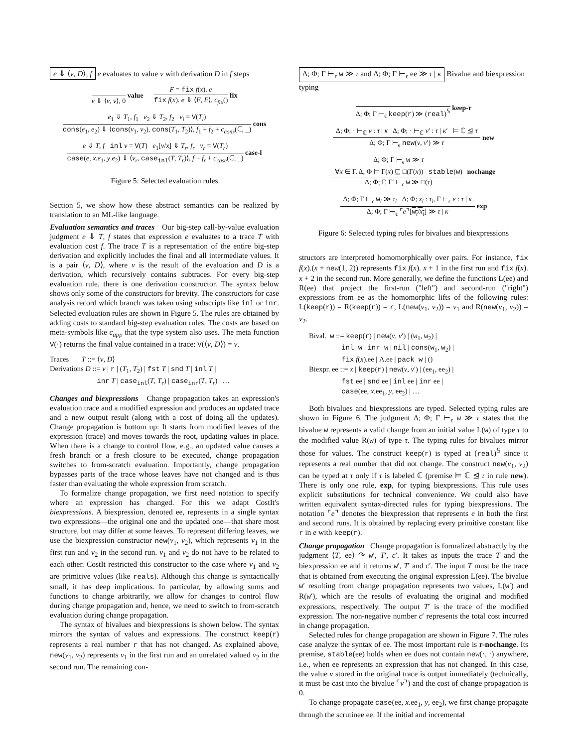e ⇓ ⟨v, D⟩, f e evaluates to value v with derivation D in f steps
v ⇓ ⟨v, v⟩, 0
value
F = fix f(x). e
fix f(x). e ⇓ ⟨F, F⟩, c<sub>fix</sub>()
fix
e<sub>1</sub> ⇓ T<sub>1</sub>, f<sub>1</sub> e<sub>2</sub> ⇓ T<sub>2</sub>, f<sub>2</sub> v<sub>i</sub> = V(T<sub>i</sub>)
cons(e<sub>1</sub>, e<sub>2</sub>) ⇓ ⟨cons(v<sub>1</sub>, v<sub>2</sub>), cons(T<sub>1</sub>, T<sub>2</sub>)⟩, f<sub>1</sub> + f<sub>2</sub> + c<sub>cons</sub>(ℂ, _)
cons
e ⇓ T, f inl v = V(T) e<sub>1</sub>[v/x] ⇓ T<sub>r</sub>, f<sub>r</sub> v<sub>r</sub> = V(T<sub>r</sub>)
case(e, x.e<sub>1</sub>, y.e<sub>2</sub>) ⇓ ⟨v<sub>r</sub>, case<sub>inl</sub>(T, T<sub>r</sub>)⟩, f + f<sub>r</sub> + c<sub>case</sub>(ℂ, _)
case-l
Figure 5: Selected evaluation rules
Section 5, we show how these abstract semantics can be realized by translation to an ML-like language.
Evaluation semantics and traces Our big-step call-by-value evaluation judgment e ⇓ T, f states that expression e evaluates to a trace T with evaluation cost f. The trace T is a representation of the entire big-step derivation and explicitly includes the final and all intermediate values. It is a pair ⟨v, D⟩, where v is the result of the evaluation and D is a derivation, which recursively contains subtraces. For every big-step evaluation rule, there is one derivation constructor. The syntax below shows only some of the constructors for brevity. The constructors for case analysis record which branch was taken using subscripts like inl or inr. Selected evaluation rules are shown in Figure 5. The rules are obtained by adding costs to standard big-step evaluation rules. The costs are based on meta-symbols like c<sub>app</sub> that the type system also uses. The meta function V(·) returns the final value contained in a trace: V(⟨v, D⟩) = v.
Traces T ::= ⟨v, D⟩
Derivations D ::= v | r | (T<sub>1</sub>, T<sub>2</sub>) | fst T | snd T | inl T |
inr T | case<sub>inl</sub>(T, T<sub>r</sub>) | case<sub>inr</sub>(T, T<sub>r</sub>) | …
Changes and biexpressions Change propagation takes an expression's evaluation trace and a modified expression and produces an updated trace and a new output result (along with a cost of doing all the updates). Change propagation is bottom up: It starts from modified leaves of the expression (trace) and moves towards the root, updating values in place. When there is a change to control flow, e.g., an updated value causes a fresh branch or a fresh closure to be executed, change propagation switches to from-scratch evaluation. Importantly, change propagation bypasses parts of the trace whose leaves have not changed and is thus faster than evaluating the whole expression from scratch.
To formalize change propagation, we first need notation to specify where an expression has changed. For this we adapt CostIt's biexpressions. A biexpression, denoted ee, represents in a single syntax two expressions—the original one and the updated one—that share most structure, but may differ at some leaves. To represent differing leaves, we use the biexpression constructor new(v<sub>1</sub>, v<sub>2</sub>), which represents v<sub>1</sub> in the first run and v<sub>2</sub> in the second run. v<sub>1</sub> and v<sub>2</sub> do not have to be related to each other. CostIt restricted this constructor to the case where v<sub>1</sub> and v<sub>2</sub> are primitive values (like reals). Although this change is syntactically small, it has deep implications. In particular, by allowing sums and functions to change arbitrarily, we allow for changes to control flow during change propagation and, hence, we need to switch to from-scratch evaluation during change propagation.
The syntax of bivalues and biexpressions is shown below. The syntax mirrors the syntax of values and expressions. The construct keep(r) represents a real number r that has not changed. As explained above, new(v<sub>1</sub>, v<sub>2</sub>) represents v<sub>1</sub> in the first run and an unrelated valued v<sub>2</sub> in the second run. The remaining con-
Δ; Φ; Γ ⊢<sub>ϵ</sub> w ≫ τ and Δ; Φ; Γ ⊢<sub>ϵ</sub> ee ≫ τ | κ Bivalue and biexpression typing
Δ; Φ; Γ ⊢<sub>ϵ</sub> keep(r) ≫ (real)<sup>𝕊</sup>
keep-r
Δ; Φ; · ⊢<sub>ℂ</sub> v : τ | κ Δ; Φ; · ⊢<sub>ℂ</sub> v′ : τ | κ′ ⊨ ℂ ⊴ τ
Δ; Φ; Γ ⊢<sub>ϵ</sub> new(v, v′) ≫ τ
new
Δ; Φ; Γ ⊢<sub>ϵ</sub> w ≫ τ
∀x ∈ Γ. Δ; Φ ⊨ Γ(x) ⊑ □(Γ(x)) stable(w)
Δ; Φ; Γ, Γ′ ⊢<sub>ϵ</sub> w ≫ □(τ)
nochange
Δ; Φ; Γ ⊢<sub>ϵ</sub> w<sub>i</sub> ≫ τ<sub>i</sub> Δ; Φ; x<sub>i</sub> : τ<sub>i</sub>, Γ ⊢<sub>ϵ</sub> e : τ | κ
Δ; Φ; Γ ⊢<sub>ϵ</sub> ⌜e⌝[w<sub>i</sub>/x<sub>i</sub>] ≫ τ | κ
exp
Figure 6: Selected typing rules for bivalues and biexpressions
structors are interpreted homomorphically over pairs. For instance, fix f(x).(x + new(1, 2)) represents fix f(x). x + 1 in the first run and fix f(x). x + 2 in the second run. More generally, we define the functions L(ee) and R(ee) that project the first-run ("left") and second-run ("right") expressions from ee as the homomorphic lifts of the following rules: L(keep(r)) = R(keep(r)) = r, L(new(v<sub>1</sub>, v<sub>2</sub>)) = v<sub>1</sub> and R(new(v<sub>1</sub>, v<sub>2</sub>)) = v<sub>2</sub>.
Bival. w ::= keep(r) | new(v, v′) | (w<sub>1</sub>, w<sub>2</sub>) |
inl w | inr w | nil | cons(w<sub>1</sub>, w<sub>2</sub>) |
fix f(x).ee | Λ.ee | pack w | ()
Biexpr. ee ::= x | keep(r) | new(v, v′) | (ee<sub>1</sub>, ee<sub>2</sub>) |
fst ee | snd ee | inl ee | inr ee |
case(ee, x.ee<sub>1</sub>, y, ee<sub>2</sub>) | …
Both bivalues and biexpressions are typed. Selected typing rules are shown in Figure 6. The judgment Δ; Φ; Γ ⊢<sub>ϵ</sub> w ≫ τ states that the bivalue w represents a valid change from an initial value L(w) of type τ to the modified value R(w) of type τ. The typing rules for bivalues mirror those for values. The construct keep(r) is typed at (real)<sup>𝕊</sup> since it represents a real number that did not change. The construct new(v<sub>1</sub>, v<sub>2</sub>) can be typed at τ only if τ is labeled ℂ (premise ⊨ ℂ ⊴ τ in rule new). There is only one rule, exp, for typing biexpressions. This rule uses explicit substitutions for technical convenience. We could also have written equivalent syntax-directed rules for typing biexpressions. The notation ⌜e⌝ denotes the biexpression that represents e in both the first and second runs. It is obtained by replacing every primitive constant like r in e with keep(r).
Change propagation Change propagation is formalized abstractly by the judgment ⟨T, ee⟩ ↷ w′, T′, c′. It takes as inputs the trace T and the biexpression ee and it returns w′, T′ and c′. The input T must be the trace that is obtained from executing the original expression L(ee). The bivalue w′ resulting from change propagation represents two values, L(w′) and R(w′), which are the results of evaluating the original and modified expressions, respectively. The output T′ is the trace of the modified expression. The non-negative number c′ represents the total cost incurred in change propagation.
Selected rules for change propagation are shown in Figure 7. The rules case analyze the syntax of ee. The most important rule is r-nochange. Its premise, stable(ee) holds when ee does not contain new(·, ·) anywhere, i.e., when ee represents an expression that has not changed. In this case, the value v stored in the original trace is output immediately (technically, it must be cast into the bivalue ⌜v⌝) and the cost of change propagation is 0.
To change propagate case(ee, x.ee<sub>1</sub>, y, ee<sub>2</sub>), we first change propagate through the scrutinee ee. If the initial and incremental